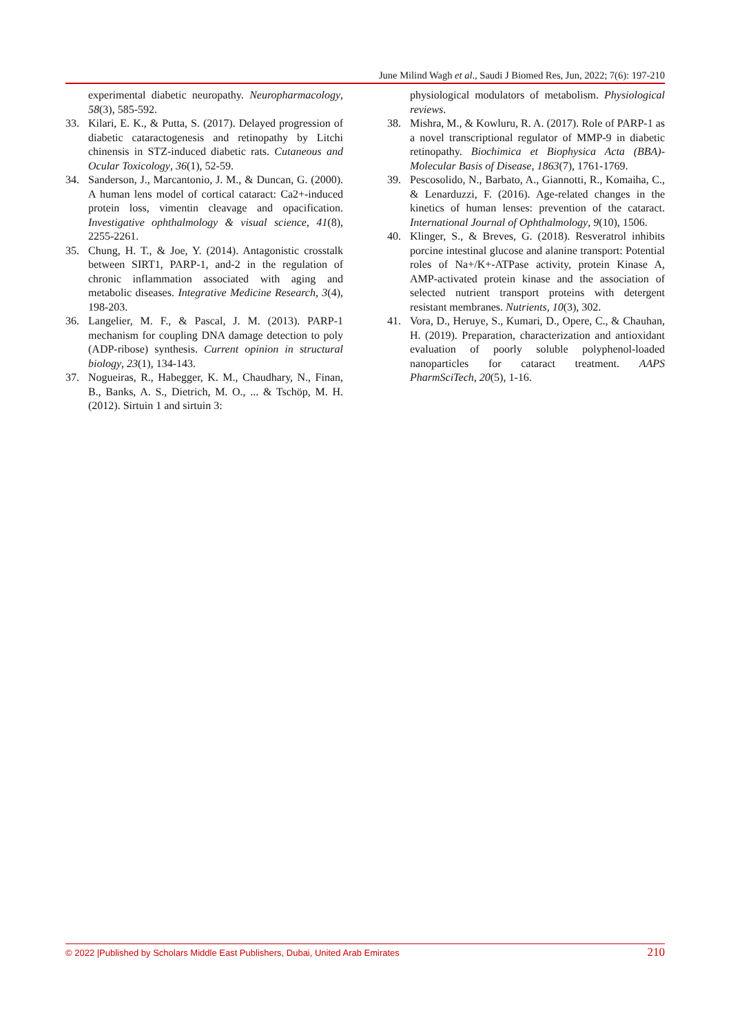June Milind Wagh et al., Saudi J Biomed Res, Jun, 2022; 7(6): 197-210
experimental diabetic neuropathy. Neuropharmacology, 58(3), 585-592.
33. Kilari, E. K., & Putta, S. (2017). Delayed progression of diabetic cataractogenesis and retinopathy by Litchi chinensis in STZ-induced diabetic rats. Cutaneous and Ocular Toxicology, 36(1), 52-59.
34. Sanderson, J., Marcantonio, J. M., & Duncan, G. (2000). A human lens model of cortical cataract: Ca2+-induced protein loss, vimentin cleavage and opacification. Investigative ophthalmology & visual science, 41(8), 2255-2261.
35. Chung, H. T., & Joe, Y. (2014). Antagonistic crosstalk between SIRT1, PARP-1, and-2 in the regulation of chronic inflammation associated with aging and metabolic diseases. Integrative Medicine Research, 3(4), 198-203.
36. Langelier, M. F., & Pascal, J. M. (2013). PARP-1 mechanism for coupling DNA damage detection to poly (ADP-ribose) synthesis. Current opinion in structural biology, 23(1), 134-143.
37. Nogueiras, R., Habegger, K. M., Chaudhary, N., Finan, B., Banks, A. S., Dietrich, M. O., ... & Tschöp, M. H. (2012). Sirtuin 1 and sirtuin 3:
physiological modulators of metabolism. Physiological reviews.
38. Mishra, M., & Kowluru, R. A. (2017). Role of PARP-1 as a novel transcriptional regulator of MMP-9 in diabetic retinopathy. Biochimica et Biophysica Acta (BBA)-Molecular Basis of Disease, 1863(7), 1761-1769.
39. Pescosolido, N., Barbato, A., Giannotti, R., Komaiha, C., & Lenarduzzi, F. (2016). Age-related changes in the kinetics of human lenses: prevention of the cataract. International Journal of Ophthalmology, 9(10), 1506.
40. Klinger, S., & Breves, G. (2018). Resveratrol inhibits porcine intestinal glucose and alanine transport: Potential roles of Na+/K+-ATPase activity, protein Kinase A, AMP-activated protein kinase and the association of selected nutrient transport proteins with detergent resistant membranes. Nutrients, 10(3), 302.
41. Vora, D., Heruye, S., Kumari, D., Opere, C., & Chauhan, H. (2019). Preparation, characterization and antioxidant evaluation of poorly soluble polyphenol-loaded nanoparticles for cataract treatment. AAPS PharmSciTech, 20(5), 1-16.
© 2022 |Published by Scholars Middle East Publishers, Dubai, United Arab Emirates 210